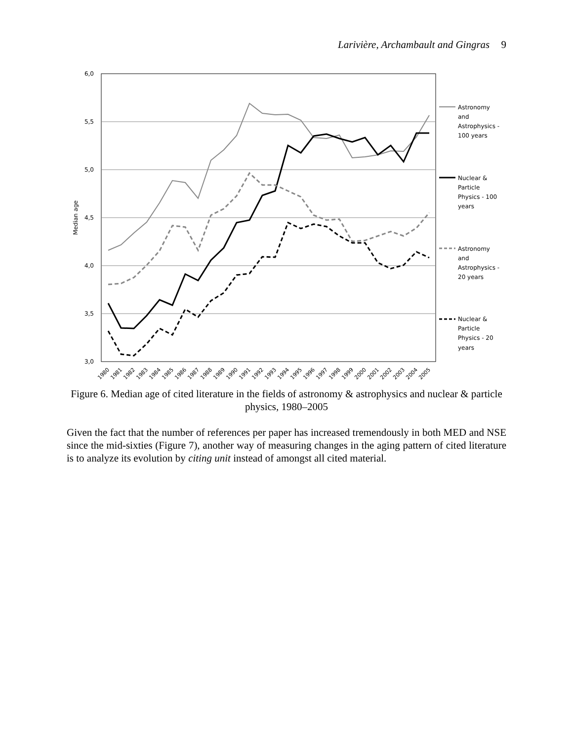Larivière, Archambault and Gingras 9
6,0
5,5
5,0
4,5
4,0
3,5
3,0
Median age
Astronomy
and
Astrophysics -
100 years
Nuclear &
Particle
Physics - 100
years
Astronomy
and
Astrophysics -
20 years
Nuclear &
Particle
Physics - 20
years
1980
1981
1982
1983
1984
1985
1986
1987
1988
1989
1990
1991
1992
1993
1994
1995
1996
1997
1998
1999
2000
2001
2002
2003
2004
2005
Figure 6. Median age of cited literature in the fields of astronomy & astrophysics and nuclear & particle physics, 1980–2005
Given the fact that the number of references per paper has increased tremendously in both MED and NSE since the mid-sixties (Figure 7), another way of measuring changes in the aging pattern of cited literature is to analyze its evolution by citing unit instead of amongst all cited material.